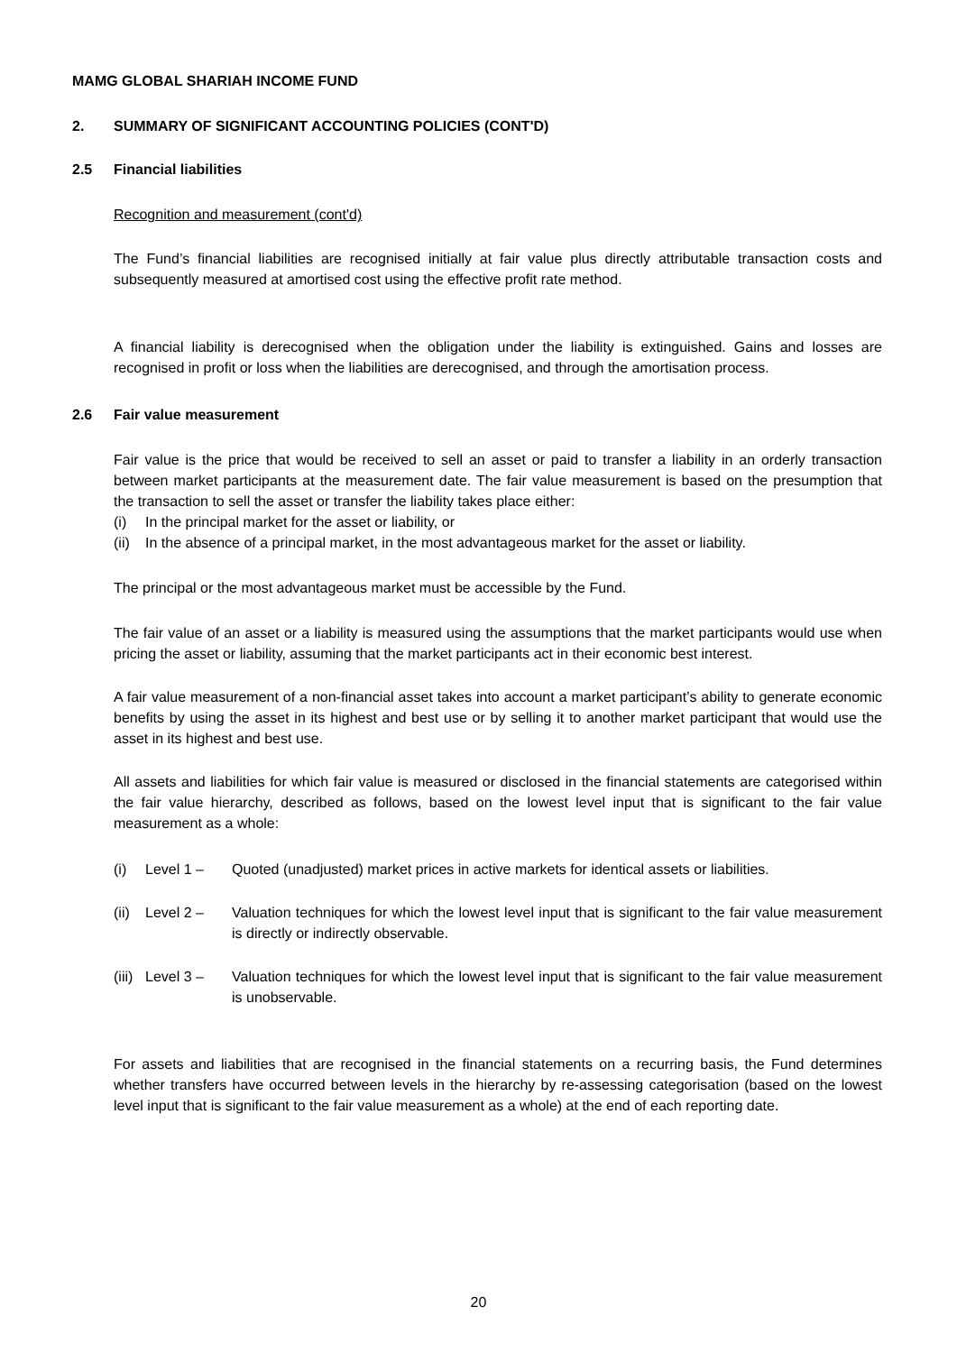MAMG GLOBAL SHARIAH INCOME FUND
2. SUMMARY OF SIGNIFICANT ACCOUNTING POLICIES (CONT'D)
2.5 Financial liabilities
Recognition and measurement (cont'd)
The Fund’s financial liabilities are recognised initially at fair value plus directly attributable transaction costs and subsequently measured at amortised cost using the effective profit rate method.
A financial liability is derecognised when the obligation under the liability is extinguished. Gains and losses are recognised in profit or loss when the liabilities are derecognised, and through the amortisation process.
2.6 Fair value measurement
Fair value is the price that would be received to sell an asset or paid to transfer a liability in an orderly transaction between market participants at the measurement date. The fair value measurement is based on the presumption that the transaction to sell the asset or transfer the liability takes place either:
(i) In the principal market for the asset or liability, or
(ii) In the absence of a principal market, in the most advantageous market for the asset or liability.
The principal or the most advantageous market must be accessible by the Fund.
The fair value of an asset or a liability is measured using the assumptions that the market participants would use when pricing the asset or liability, assuming that the market participants act in their economic best interest.
A fair value measurement of a non-financial asset takes into account a market participant’s ability to generate economic benefits by using the asset in its highest and best use or by selling it to another market participant that would use the asset in its highest and best use.
All assets and liabilities for which fair value is measured or disclosed in the financial statements are categorised within the fair value hierarchy, described as follows, based on the lowest level input that is significant to the fair value measurement as a whole:
(i) Level 1 – Quoted (unadjusted) market prices in active markets for identical assets or liabilities.
(ii) Level 2 – Valuation techniques for which the lowest level input that is significant to the fair value measurement is directly or indirectly observable.
(iii) Level 3 – Valuation techniques for which the lowest level input that is significant to the fair value measurement is unobservable.
For assets and liabilities that are recognised in the financial statements on a recurring basis, the Fund determines whether transfers have occurred between levels in the hierarchy by re-assessing categorisation (based on the lowest level input that is significant to the fair value measurement as a whole) at the end of each reporting date.
20